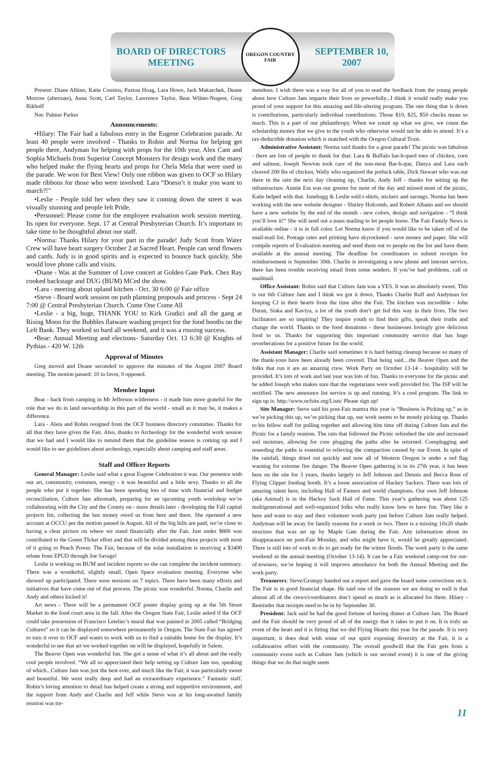BOARD OF DIRECTORS
MEETING
OREGON COUNTRY FAIR
SEPTEMBER 10,
2007
Present: Diane Albino, Katie Cousins, Paxton Hoag, Lara Howe, Jack Makarchek, Deane Morrow (alternate), Anna Scott, Carl Taylor, Lawrence Taylor, Bear Wilner-Nugent, Greg Rikhoff
Not: Palmer Parker
Announcements:
•Hilary: The Fair had a fabulous entry in the Eugene Celebration parade. At least 40 people were involved - Thanks to Robin and Norma for helping get people there, Andyman for helping with props for the 10th year, Alex Cant and Sophia Michaels from Superior Concept Monsters for design work and the many who helped make the flying hearts and props for Chela Mela that were used in the parade. We won for Best View! Only one ribbon was given to OCF so Hilary made ribbons for those who were involved. Lara “Doesn’t it make you want to march?!”
•Leslie - People told her when they saw it coming down the street it was visually stunning and people felt Pride.
•Personnel: Please come for the employee evaluation work session meeting. Its open for everyone. Sept. 17 at Central Presbyterian Church. It’s important to take time to be thoughtful about our staff.
•Norma: Thanks Hilary for your part in the parade! Judy Scott from Water Crew will have heart surgery October 2 at Sacred Heart. People can send flowers and cards. Judy is in good spirits and is expected to bounce back quickly. She would love phone calls and visits.
•Diane - Was at the Summer of Love concert at Golden Gate Park. Chez Ray cooked backstage and DUG (BUM) MCed the show.
•Lara - meeting about upland kitchen - Oct. 30 6:00 @ Fair office
•Steve - Board work session on path planning proposals and process - Sept 24 7:00 @ Central Presbyterian Church. Come One Come All
•Leslie - a big, huge, THANK YOU to Kirk Giudici and all the gang at Rising Moon for the Bubbles flatware washing project for the food booths on the Left Bank. They worked so hard all weekend, and it was a rousing success.
•Bear: Annual Meeting and elections- Saturday Oct. 13 6:30 @ Knights of Pythias - 420 W. 12th
Approval of Minutes
Greg moved and Deane seconded to approve the minutes of the August 2007 Board meeting. The motion passed: 10 in favor, 0 opposed.
Member Input
Bear - back from camping in Mt Jefferson wilderness - it made him more grateful for the role that we do in land stewardship in this part of the world - small as it may be, it makes a difference.
Lara - Aleta and Robin resigned from the OCF business directory committee. Thanks for all that they have given the Fair. Also, thanks to Archeology for the wonderful work session that we had and I would like to remind them that the guideline season is coming up and I would like to see guidelines about archeology, especially about camping and staff areas.
Staff and Officer Reports
General Manager: Leslie said what a great Eugene Celebration it was. Our presence with our art, community, costumes, energy - it was beautiful and a little sexy. Thanks to all the people who put it together. She has been spending lots of time with financial and budget reconciliation, Culture Jam aftermath, preparing for an upcoming youth workshop we’re collaborating with the City and the County on - more details later - developing the Fall capital projects list, collecting the last money owed us from here and there. She openned a new account at OCCU per the motion passed in August. All of the big bills are paid, we’re close to having a clear picture on where we stand financially after the Fair. Just under $800 was contributed to the Green TIcket effort and that will be divided among three projects with most of it going to Peach Power. The Fair, because of the solar installation is receiving a $3400 rebate from EPUD through Joe Savage!
Leslie is working on BUM and incident reports so she can complete the incident summary. There was a wonderful, slightly small, Open Space evaluation meeting. Everyone who showed up participated. There were sessions on 7 topics. There have been many efforts and initiatives that have come out of that process. The picnic was wonderful. Norma, Charlie and Andy and others kicked it!
Art news - There will be a permanent OCF poster display going up at the 5th Street Market in the food court area in the fall. After the Oregon State Fair, Leslie asked if the OCF could take possession of Francisco Letelier’s mural that was painted in 2005 called “Bridging Cultures” so it can be displayed somewhere permanently in Oregon. The State Fair has agreed to turn it over to OCF and wants to work with us to find a suitable home for the display. It’s wonderful to see that art we worked together on will be displayed, hopefully in Salem.
The Beaver Open was wonderful fun. She got a sense of what it’s all about and the really cool people involved. “We all so appreciated their help setting up Culture Jam too, speaking of which...Culture Jam was just the best ever, and much like the Fair, it was particularly sweet and beautiful. We went really deep and had an extraordinary experience.” Fantastic staff. Robin’s loving attention to detail has helped create a strong and supportive environment, and the support from Andy and Charlie and Jeff while Steve was at his long-awaited family reunion was tre-
mendous. I wish there was a way for all of you to read the feedback from the young people about how Culture Jam impacts their lives so powerfully...I think it would really make you proud of your support for this amazing and life-altering program. The one thing that is down is contributions, particularly individual contributions. Those $10, $25, $50 checks mean so much. This is a part of our philanthropy. When we count up what we give, we count the scholarship money that we give to the youth who otherwise would not be able to attend. It’s a tax-deductible donation which is matched with the Oregon Cultural Trust.
Administrative Assistant: Norma said thanks for a great parade! The picnic was fabulous - there are lots of people to thank for that: Lara & Buffalo bar-b-qued tons of chicken, corn and salmon, Joseph Newton took care of the non-meat Bar-b-que, Danya and Lara each cleaved 200 lbs of chicken, Wally who organized the potluck table, Dick Stewart who was out there in the rain the next day cleaning up, Charlie, Andy Jeff - thanks for setting up the infrastructure. Auntie Em was our greeter for most of the day and missed most of the picnic, Katie helped with that. Junebugg & Leslie sold t-shirts, stickers and sarongs. Norma has been working with the new website designer - Shirley Holcomb, and Robert Albano and we should have a new website by the end of the month - new colors, design and navigation - “I think you’ll love it!” She will send out a mass mailing to let people know. The Fair Family News is available online - it is in full color. Let Norma know if you would like to be taken off of the snail-mail list. Postage rates and printing have skyrocketed - save money and paper. She will compile reports of Evaluation meeting and send them out to people on the list and have them available at the annual meeting. The deadline for coordinators to submit receipts for reimbursement is September 30th. Charlie is investigating a new phone and internet service, there has been trouble receiving email from some senders. If you’ve had problems, call or snailmail.
Office Assistant: Robin said that Culture Jam was a YES. It was so absolutely sweet. This is our 6th Culture Jam and I think we got it down. Thanks Charlie Ruff and Andyman for keeping CJ in their hearts from the time after the Fair. The kitchen was incredible - John Duran, Siska and Kaviya, a lot of the youth don’t get fed this way in their lives. The two facilitators are so inspiring! They inspire youth to find their gifts, speak their truths and change the world. Thanks to the food donations - these businesses lovingly give delicious food to us. Thanks for supporting this important community service that has huge reverberations for a positive future for the world.
Assistant Manager: Charlie said sometimes it is hard batting cleanup because so many of the thank-yous have been already been covered. That being said....the Beaver Open and the folks that run it are an amazing crew. Work Party on October 13-14 - hospitality will be provided. It’s lots of work and last year was lots of fun. Thanks to everyone for the picnic and he added Joseph who makes sure that the vegetarians were well provided for. The ISP will be rectified. The new announce list service is up and running. It’s a cool program. The link to sign up is: http://www.ocfsite.org/Lists/ Please sign up!
Site Manager: Steve said his post-Fair mantra this year is “Business is Picking up,” as in we’re picking this up, we’re picking that up, our work seems to be mostly picking up. Thanks to his fellow staff for pulling together and allowing him time off during Culture Jam and the Picnic for a family reunion. The rain that followed the Picnic refreshed the site and increased soil moisture, allowing for core plugging the paths after he returned. Coreplugging and reseeding the paths is essential to relieving the compaction caused by our Event. In spite of the rainfall, things dried out quickly and now all of Western Oregon is under a red flag warning for extreme fire danger. The Beaver Open gathering is in its 27th year, it has been here on the site for 3 years, thanks largely to Jeff Johnson and Dennis and Becca Ross of Flying Clipper footbag booth. It’s a loose association of Hackey Sackers. There was lots of amazing talent here, including Hall of Famers and world champions. Our own Jeff Johnson (aka Animal) is in the Hackey Sack Hall of Fame. This year’s gathering was about 125 multigenerational and well-organized folks who really know how to have fun. They like it here and want to stay and their volunteer work party just before Culture Jam really helped. Andyman will be away for family reasons for a week or two. There is a missing 10x20 shade structure that was set up by Maple Gate during the Fair. Any information about its disappearance on post-Fair Monday, and who might have it, would be greatly appreciated. There is still lots of work to do to get ready for the winter floods. The work party is the same weekend as the annual meeting (October 13-14). It can be a Fair weekend camp-out for out-of-towners, we’re hoping it will improve attendance for both the Annual Meeting and the work party.
Treasurers: Steve/Grumpy handed out a report and gave the board some corrections on it. The Fair is in good financial shape. He said one of the reasons we are doing so well is that almost all of the crews/coordinators don’t spend as much as is allocated for them. Hilary - Reminder that receipts need to be in by September 30.
President: Jack said he had the good fortune of having dinner at Culture Jam. The Board and the Fair should be very proud of all of the energy that it takes to put it on. It is truly an event of the heart and it is fitting that we did Flying Hearts this year for the parade. It is very important; it does deal with some of our spirit exposing diversity at the Fair, it is a collaborative effort with the community. The overall goodwill that the Fair gets from a community event such as Culture Jam (which is our second event) it is one of the giving things that we do that might seem
11